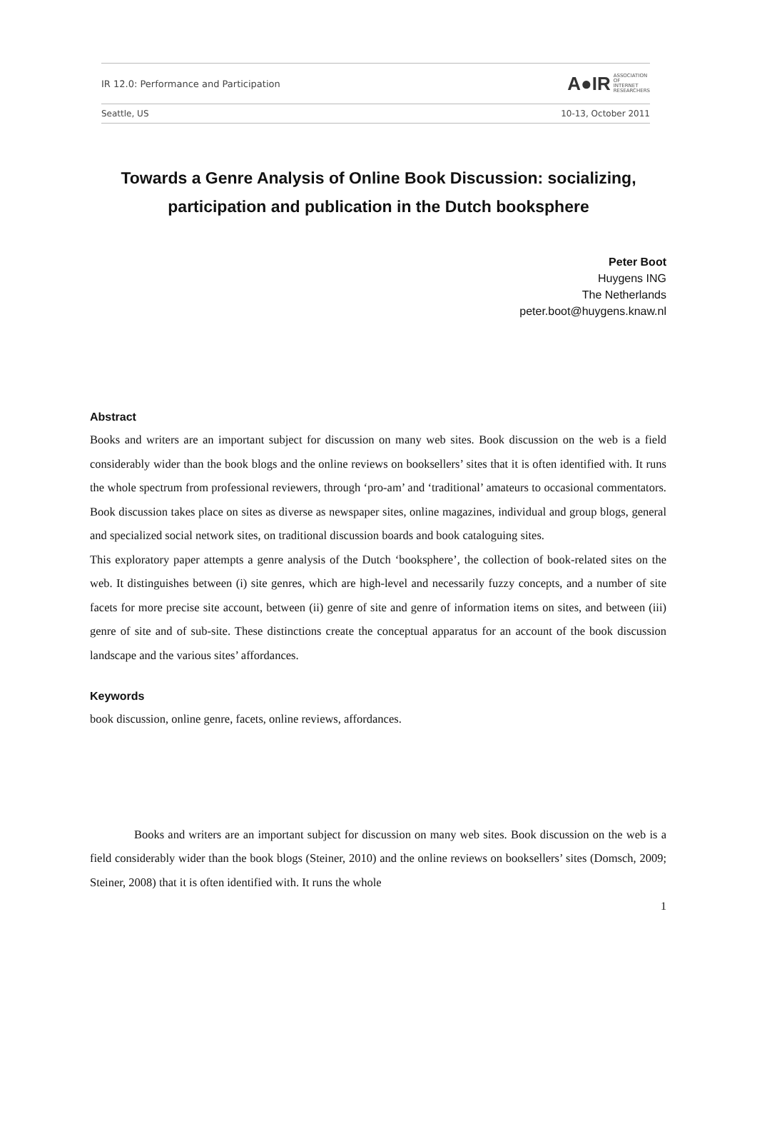IR 12.0: Performance and Participation
A●IR ASSOCIATION
OF
INTERNET
RESEARCHERS
Seattle, US 10-13, October 2011
Towards a Genre Analysis of Online Book Discussion: socializing, participation and publication in the Dutch booksphere
Peter Boot
Huygens ING
The Netherlands
peter.boot@huygens.knaw.nl
Abstract
Books and writers are an important subject for discussion on many web sites. Book discussion on the web is a field considerably wider than the book blogs and the online reviews on booksellers’ sites that it is often identified with. It runs the whole spectrum from professional reviewers, through ‘pro-am’ and ‘traditional’ amateurs to occasional commentators. Book discussion takes place on sites as diverse as newspaper sites, online magazines, individual and group blogs, general and specialized social network sites, on traditional discussion boards and book cataloguing sites.
This exploratory paper attempts a genre analysis of the Dutch ‘booksphere’, the collection of book-related sites on the web. It distinguishes between (i) site genres, which are high-level and necessarily fuzzy concepts, and a number of site facets for more precise site account, between (ii) genre of site and genre of information items on sites, and between (iii) genre of site and of sub-site. These distinctions create the conceptual apparatus for an account of the book discussion landscape and the various sites’ affordances.
Keywords
book discussion, online genre, facets, online reviews, affordances.
Books and writers are an important subject for discussion on many web sites. Book discussion on the web is a field considerably wider than the book blogs (Steiner, 2010) and the online reviews on booksellers’ sites (Domsch, 2009; Steiner, 2008) that it is often identified with. It runs the whole
1